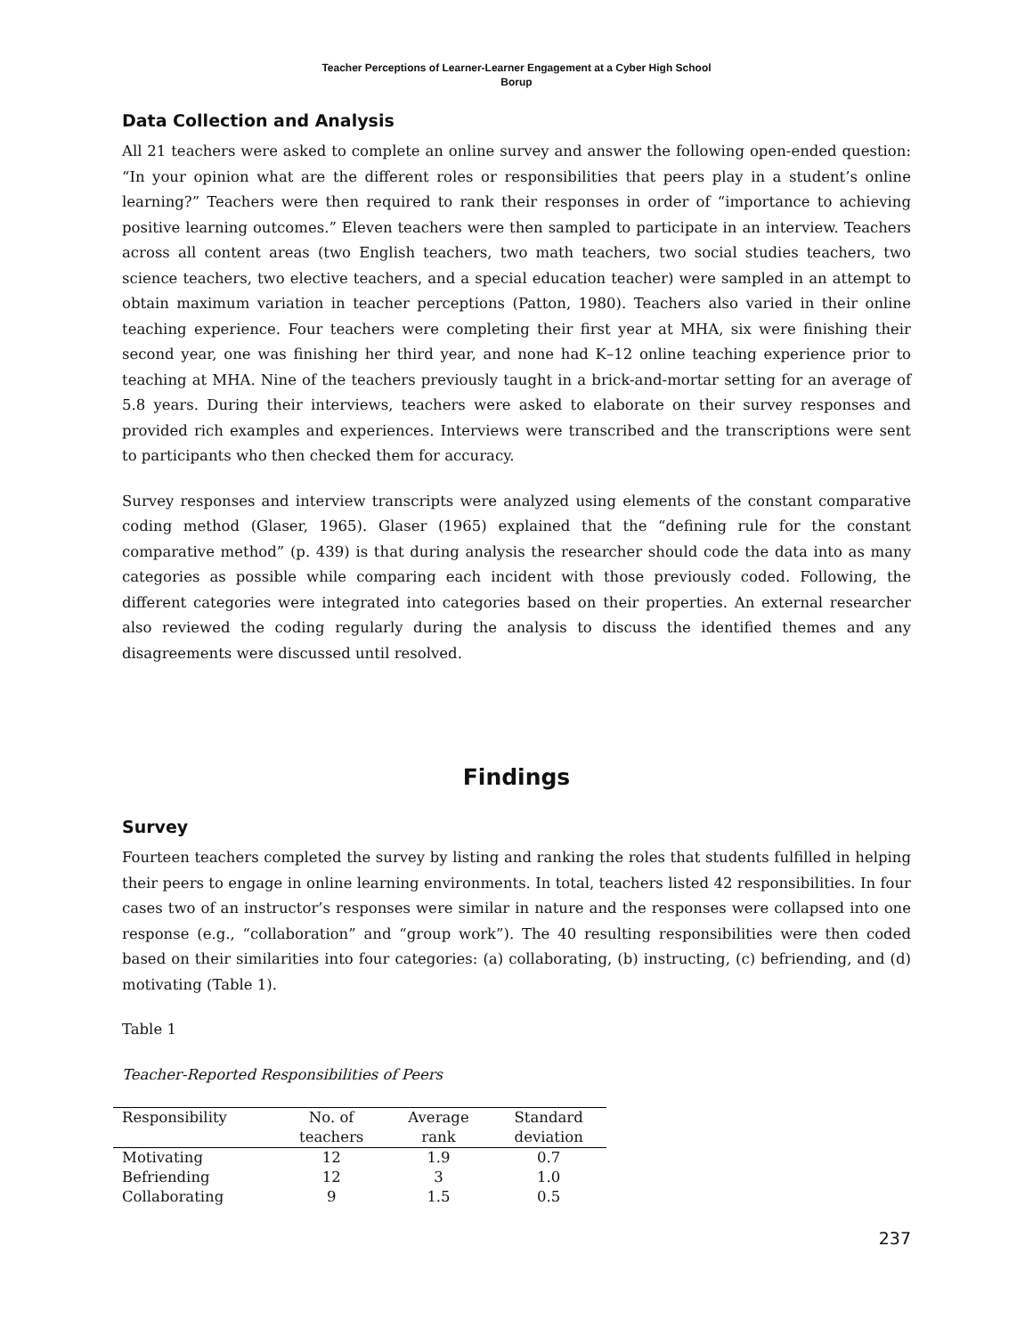Teacher Perceptions of Learner-Learner Engagement at a Cyber High School
Borup
Data Collection and Analysis
All 21 teachers were asked to complete an online survey and answer the following open-ended question: “In your opinion what are the different roles or responsibilities that peers play in a student’s online learning?” Teachers were then required to rank their responses in order of “importance to achieving positive learning outcomes.” Eleven teachers were then sampled to participate in an interview. Teachers across all content areas (two English teachers, two math teachers, two social studies teachers, two science teachers, two elective teachers, and a special education teacher) were sampled in an attempt to obtain maximum variation in teacher perceptions (Patton, 1980). Teachers also varied in their online teaching experience. Four teachers were completing their first year at MHA, six were finishing their second year, one was finishing her third year, and none had K–12 online teaching experience prior to teaching at MHA. Nine of the teachers previously taught in a brick-and-mortar setting for an average of 5.8 years. During their interviews, teachers were asked to elaborate on their survey responses and provided rich examples and experiences. Interviews were transcribed and the transcriptions were sent to participants who then checked them for accuracy.
Survey responses and interview transcripts were analyzed using elements of the constant comparative coding method (Glaser, 1965). Glaser (1965) explained that the “defining rule for the constant comparative method” (p. 439) is that during analysis the researcher should code the data into as many categories as possible while comparing each incident with those previously coded. Following, the different categories were integrated into categories based on their properties. An external researcher also reviewed the coding regularly during the analysis to discuss the identified themes and any disagreements were discussed until resolved.
Findings
Survey
Fourteen teachers completed the survey by listing and ranking the roles that students fulfilled in helping their peers to engage in online learning environments. In total, teachers listed 42 responsibilities. In four cases two of an instructor’s responses were similar in nature and the responses were collapsed into one response (e.g., “collaboration” and “group work”). The 40 resulting responsibilities were then coded based on their similarities into four categories: (a) collaborating, (b) instructing, (c) befriending, and (d) motivating (Table 1).
Table 1
Teacher-Reported Responsibilities of Peers
| Responsibility | No. of teachers | Average rank | Standard deviation |
| --- | --- | --- | --- |
| Motivating | 12 | 1.9 | 0.7 |
| Befriending | 12 | 3 | 1.0 |
| Collaborating | 9 | 1.5 | 0.5 |
237